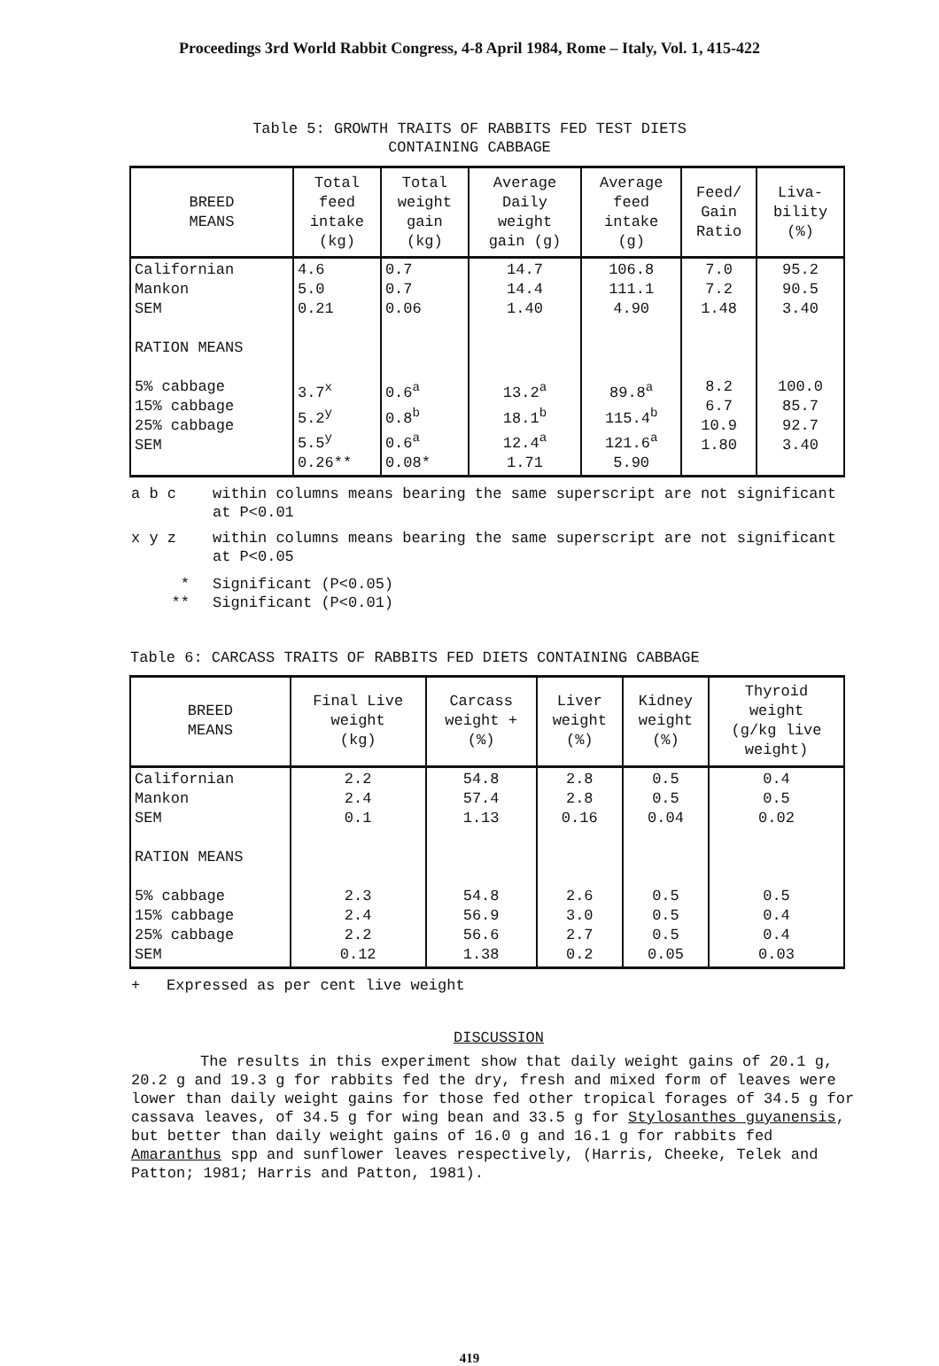Proceedings 3rd World Rabbit Congress, 4-8 April 1984, Rome – Italy, Vol. 1, 415-422
Table 5: GROWTH TRAITS OF RABBITS FED TEST DIETS
CONTAINING CABBAGE
| BREED MEANS | Total feed intake (kg) | Total weight gain (kg) | Average Daily weight gain (g) | Average feed intake (g) | Feed/ Gain Ratio | Liva- bility (%) |
| --- | --- | --- | --- | --- | --- | --- |
| Californian Mankon SEM RATION MEANS 5% cabbage 15% cabbage 25% cabbage SEM | 4.6 5.0 0.21 3.7<sup>x</sup> 5.2<sup>y</sup> 5.5<sup>y</sup> 0.26** | 0.7 0.7 0.06 0.6<sup>a</sup> 0.8<sup>b</sup> 0.6<sup>a</sup> 0.08* | 14.7 14.4 1.40 13.2<sup>a</sup> 18.1<sup>b</sup> 12.4<sup>a</sup> 1.71 | 106.8 111.1 4.90 89.8<sup>a</sup> 115.4<sup>b</sup> 121.6<sup>a</sup> 5.90 | 7.0 7.2 1.48 8.2 6.7 10.9 1.80 | 95.2 90.5 3.40 100.0 85.7 92.7 3.40 |
a b c within columns means bearing the same superscript are not significant at P<0.01
x y z within columns means bearing the same superscript are not significant at P<0.05
* Significant (P<0.05)
** Significant (P<0.01)
Table 6: CARCASS TRAITS OF RABBITS FED DIETS CONTAINING CABBAGE
| BREED MEANS | Final Live weight (kg) | Carcass weight + (%) | Liver weight (%) | Kidney weight (%) | Thyroid weight (g/kg live weight) |
| --- | --- | --- | --- | --- | --- |
| Californian Mankon SEM RATION MEANS 5% cabbage 15% cabbage 25% cabbage SEM | 2.2 2.4 0.1 2.3 2.4 2.2 0.12 | 54.8 57.4 1.13 54.8 56.9 56.6 1.38 | 2.8 2.8 0.16 2.6 3.0 2.7 0.2 | 0.5 0.5 0.04 0.5 0.5 0.5 0.05 | 0.4 0.5 0.02 0.5 0.4 0.4 0.03 |
+ Expressed as per cent live weight
DISCUSSION
The results in this experiment show that daily weight gains of 20.1 g, 20.2 g and 19.3 g for rabbits fed the dry, fresh and mixed form of leaves were lower than daily weight gains for those fed other tropical forages of 34.5 g for cassava leaves, of 34.5 g for wing bean and 33.5 g for Stylosanthes guyanensis, but better than daily weight gains of 16.0 g and 16.1 g for rabbits fed Amaranthus spp and sunflower leaves respectively, (Harris, Cheeke, Telek and Patton; 1981; Harris and Patton, 1981).
419